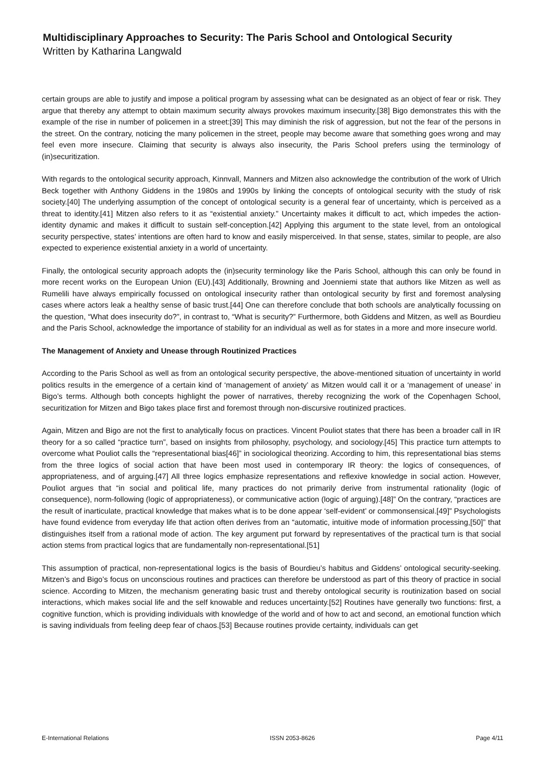Multidisciplinary Approaches to Security: The Paris School and Ontological Security
Written by Katharina Langwald
certain groups are able to justify and impose a political program by assessing what can be designated as an object of fear or risk. They argue that thereby any attempt to obtain maximum security always provokes maximum insecurity.[38] Bigo demonstrates this with the example of the rise in number of policemen in a street:[39] This may diminish the risk of aggression, but not the fear of the persons in the street. On the contrary, noticing the many policemen in the street, people may become aware that something goes wrong and may feel even more insecure. Claiming that security is always also insecurity, the Paris School prefers using the terminology of (in)securitization.
With regards to the ontological security approach, Kinnvall, Manners and Mitzen also acknowledge the contribution of the work of Ulrich Beck together with Anthony Giddens in the 1980s and 1990s by linking the concepts of ontological security with the study of risk society.[40] The underlying assumption of the concept of ontological security is a general fear of uncertainty, which is perceived as a threat to identity.[41] Mitzen also refers to it as “existential anxiety.” Uncertainty makes it difficult to act, which impedes the action-identity dynamic and makes it difficult to sustain self-conception.[42] Applying this argument to the state level, from an ontological security perspective, states’ intentions are often hard to know and easily misperceived. In that sense, states, similar to people, are also expected to experience existential anxiety in a world of uncertainty.
Finally, the ontological security approach adopts the (in)security terminology like the Paris School, although this can only be found in more recent works on the European Union (EU).[43] Additionally, Browning and Joenniemi state that authors like Mitzen as well as Rumelili have always empirically focussed on ontological insecurity rather than ontological security by first and foremost analysing cases where actors leak a healthy sense of basic trust.[44] One can therefore conclude that both schools are analytically focussing on the question, “What does insecurity do?”, in contrast to, “What is security?” Furthermore, both Giddens and Mitzen, as well as Bourdieu and the Paris School, acknowledge the importance of stability for an individual as well as for states in a more and more insecure world.
The Management of Anxiety and Unease through Routinized Practices
According to the Paris School as well as from an ontological security perspective, the above-mentioned situation of uncertainty in world politics results in the emergence of a certain kind of ‘management of anxiety’ as Mitzen would call it or a ‘management of unease’ in Bigo’s terms. Although both concepts highlight the power of narratives, thereby recognizing the work of the Copenhagen School, securitization for Mitzen and Bigo takes place first and foremost through non-discursive routinized practices.
Again, Mitzen and Bigo are not the first to analytically focus on practices. Vincent Pouliot states that there has been a broader call in IR theory for a so called “practice turn”, based on insights from philosophy, psychology, and sociology.[45] This practice turn attempts to overcome what Pouliot calls the “representational bias[46]” in sociological theorizing. According to him, this representational bias stems from the three logics of social action that have been most used in contemporary IR theory: the logics of consequences, of appropriateness, and of arguing.[47] All three logics emphasize representations and reflexive knowledge in social action. However, Pouliot argues that “in social and political life, many practices do not primarily derive from instrumental rationality (logic of consequence), norm-following (logic of appropriateness), or communicative action (logic of arguing).[48]” On the contrary, “practices are the result of inarticulate, practical knowledge that makes what is to be done appear ‘self-evident’ or commonsensical.[49]” Psychologists have found evidence from everyday life that action often derives from an “automatic, intuitive mode of information processing,[50]” that distinguishes itself from a rational mode of action. The key argument put forward by representatives of the practical turn is that social action stems from practical logics that are fundamentally non-representational.[51]
This assumption of practical, non-representational logics is the basis of Bourdieu’s habitus and Giddens’ ontological security-seeking. Mitzen’s and Bigo’s focus on unconscious routines and practices can therefore be understood as part of this theory of practice in social science. According to Mitzen, the mechanism generating basic trust and thereby ontological security is routinization based on social interactions, which makes social life and the self knowable and reduces uncertainty.[52] Routines have generally two functions: first, a cognitive function, which is providing individuals with knowledge of the world and of how to act and second, an emotional function which is saving individuals from feeling deep fear of chaos.[53] Because routines provide certainty, individuals can get
E-International Relations ISSN 2053-8626 Page 4/11